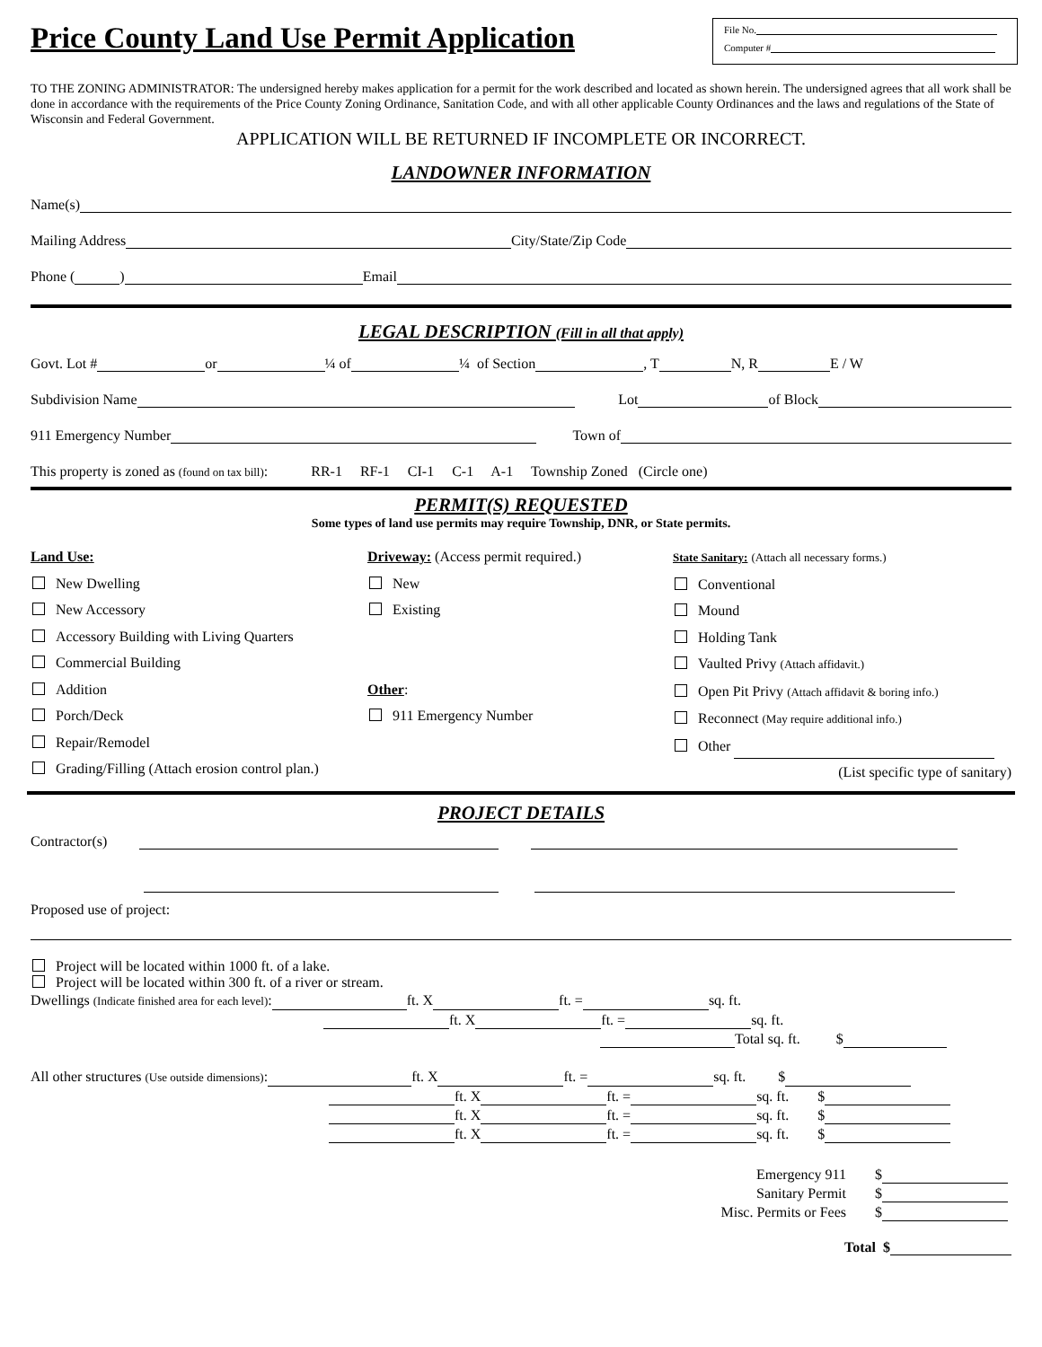Price County Land Use Permit Application
File No.
Computer #
TO THE ZONING ADMINISTRATOR: The undersigned hereby makes application for a permit for the work described and located as shown herein. The undersigned agrees that all work shall be done in accordance with the requirements of the Price County Zoning Ordinance, Sanitation Code, and with all other applicable County Ordinances and the laws and regulations of the State of Wisconsin and Federal Government.
APPLICATION WILL BE RETURNED IF INCOMPLETE OR INCORRECT.
LANDOWNER INFORMATION
Name(s)
Mailing Address City/State/Zip Code
Phone ( ) Email
LEGAL DESCRIPTION (Fill in all that apply)
Govt. Lot # or ¼ of ¼ of Section , T N, R E / W
Subdivision Name Lot of Block
911 Emergency Number Town of
This property is zoned as (found on tax bill): RR-1 RF-1 CI-1 C-1 A-1 Township Zoned (Circle one)
PERMIT(S) REQUESTED
Some types of land use permits may require Township, DNR, or State permits.
Land Use:
New Dwelling
New Accessory
Accessory Building with Living Quarters
Commercial Building
Addition
Porch/Deck
Repair/Remodel
Grading/Filling (Attach erosion control plan.)
Driveway: (Access permit required.)
New
Existing
Other:
911 Emergency Number
State Sanitary: (Attach all necessary forms.)
Conventional
Mound
Holding Tank
Vaulted Privy (Attach affidavit.)
Open Pit Privy (Attach affidavit & boring info.)
Reconnect (May require additional info.)
Other
(List specific type of sanitary)
PROJECT DETAILS
Contractor(s)
Proposed use of project:
Project will be located within 1000 ft. of a lake.
Project will be located within 300 ft. of a river or stream.
Dwellings (Indicate finished area for each level): ft. X ft. = sq. ft.
ft. X ft. = sq. ft.
Total sq. ft. $
All other structures (Use outside dimensions): ft. X ft. = sq. ft. $
ft. X ft. = sq. ft. $
ft. X ft. = sq. ft. $
ft. X ft. = sq. ft. $
Emergency 911 $
Sanitary Permit $
Misc. Permits or Fees $
Total $